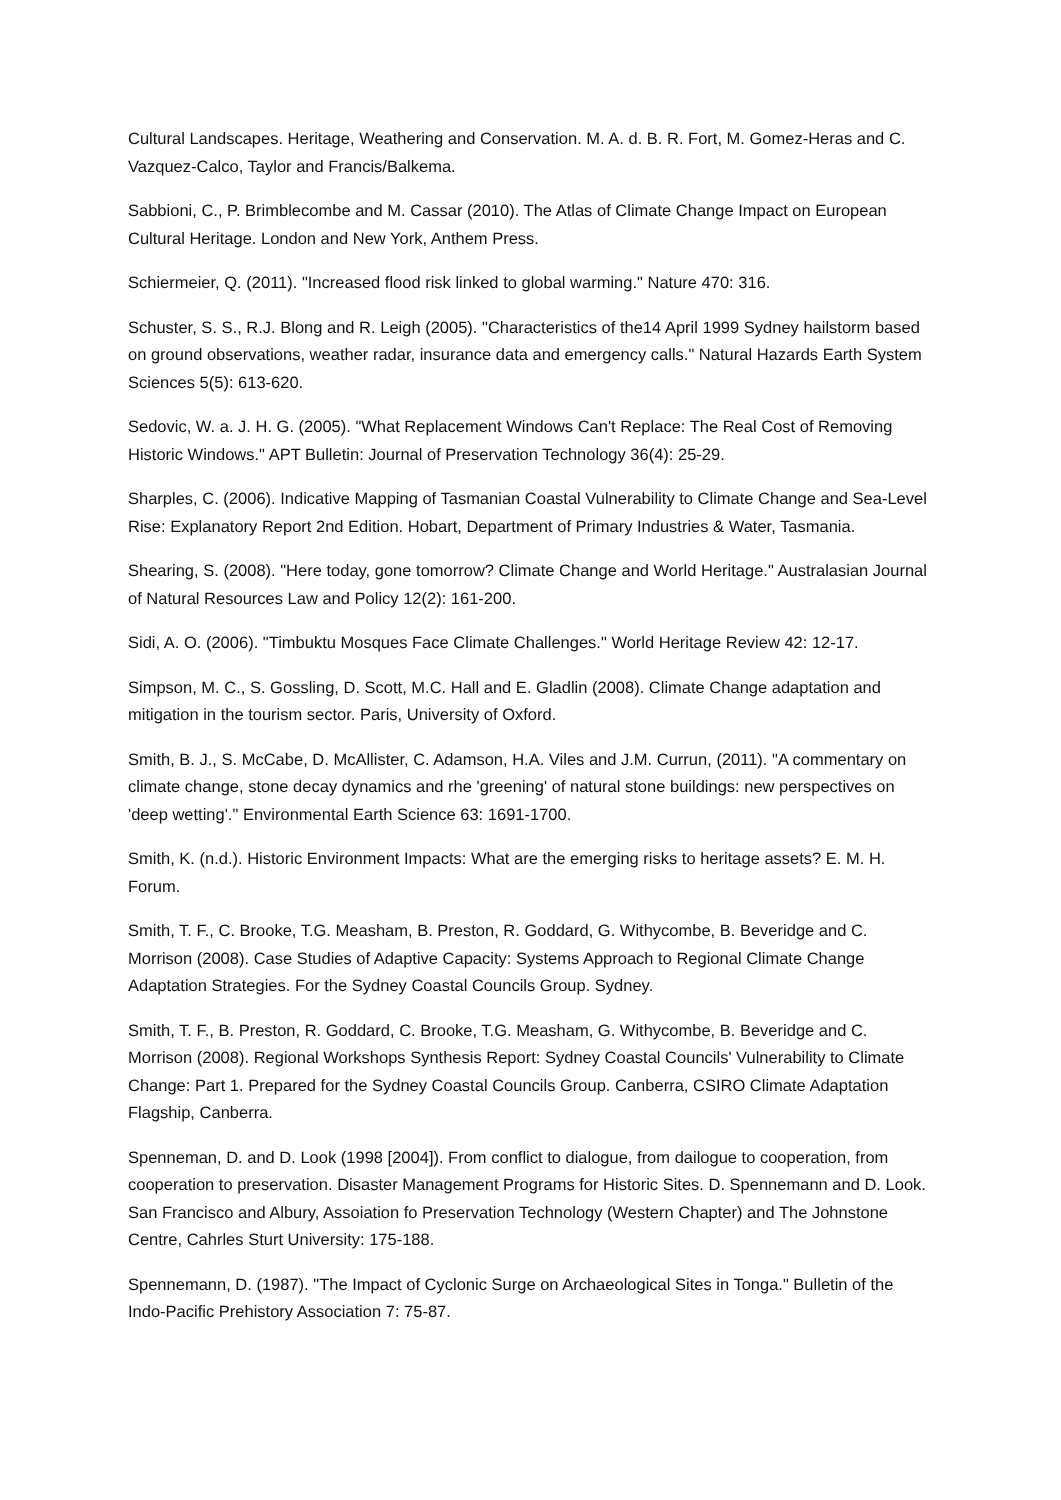Cultural Landscapes. Heritage, Weathering and Conservation. M. A. d. B. R. Fort, M. Gomez-Heras and C. Vazquez-Calco, Taylor and Francis/Balkema.
Sabbioni, C., P. Brimblecombe and M. Cassar (2010). The Atlas of Climate Change Impact on European Cultural Heritage. London and New York, Anthem Press.
Schiermeier, Q. (2011). "Increased flood risk linked to global warming." Nature 470: 316.
Schuster, S. S., R.J. Blong and R. Leigh (2005). "Characteristics of the14 April 1999 Sydney hailstorm based on ground observations, weather radar, insurance data and emergency calls." Natural Hazards Earth System Sciences 5(5): 613-620.
Sedovic, W. a. J. H. G. (2005). "What Replacement Windows Can't Replace: The Real Cost of Removing Historic Windows." APT Bulletin: Journal of Preservation Technology 36(4): 25-29.
Sharples, C. (2006). Indicative Mapping of Tasmanian Coastal Vulnerability to Climate Change and Sea-Level Rise: Explanatory Report 2nd Edition. Hobart, Department of Primary Industries & Water, Tasmania.
Shearing, S. (2008). "Here today, gone tomorrow? Climate Change and World Heritage." Australasian Journal of Natural Resources Law and Policy 12(2): 161-200.
Sidi, A. O. (2006). "Timbuktu Mosques Face Climate Challenges." World Heritage Review 42: 12-17.
Simpson, M. C., S. Gossling, D. Scott, M.C. Hall and E. Gladlin (2008). Climate Change adaptation and mitigation in the tourism sector. Paris, University of Oxford.
Smith, B. J., S. McCabe, D. McAllister, C. Adamson, H.A. Viles and J.M. Currun, (2011). "A commentary on climate change, stone decay dynamics and rhe 'greening' of natural stone buildings: new perspectives on 'deep wetting'." Environmental Earth Science 63: 1691-1700.
Smith, K. (n.d.). Historic Environment Impacts: What are the emerging risks to heritage assets? E. M. H. Forum.
Smith, T. F., C. Brooke, T.G. Measham, B. Preston, R. Goddard, G. Withycombe, B. Beveridge and C. Morrison (2008). Case Studies of Adaptive Capacity: Systems Approach to Regional Climate Change Adaptation Strategies. For the Sydney Coastal Councils Group. Sydney.
Smith, T. F., B. Preston, R. Goddard, C. Brooke, T.G. Measham, G. Withycombe, B. Beveridge and C. Morrison (2008). Regional Workshops Synthesis Report: Sydney Coastal Councils' Vulnerability to Climate Change: Part 1. Prepared for the Sydney Coastal Councils Group. Canberra, CSIRO Climate Adaptation Flagship, Canberra.
Spenneman, D. and D. Look (1998 [2004]). From conflict to dialogue, from dailogue to cooperation, from cooperation to preservation. Disaster Management Programs for Historic Sites. D. Spennemann and D. Look. San Francisco and Albury, Assoiation fo Preservation Technology (Western Chapter) and The Johnstone Centre, Cahrles Sturt University: 175-188.
Spennemann, D. (1987). "The Impact of Cyclonic Surge on Archaeological Sites in Tonga." Bulletin of the Indo-Pacific Prehistory Association 7: 75-87.